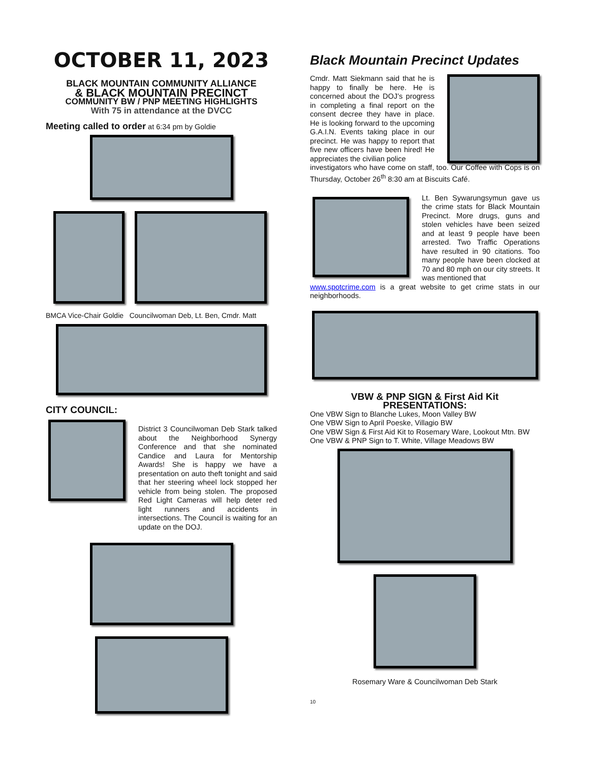OCTOBER 11, 2023
BLACK MOUNTAIN COMMUNITY ALLIANCE
& BLACK MOUNTAIN PRECINCT
COMMUNITY BW / PNP MEETING HIGHLIGHTS
With 75 in attendance at the DVCC
Meeting called to order at 6:34 pm by Goldie
BMCA Vice-Chair Goldie Councilwoman Deb, Lt. Ben, Cmdr. Matt
CITY COUNCIL:
District 3 Councilwoman Deb Stark talked about the Neighborhood Synergy Conference and that she nominated Candice and Laura for Mentorship Awards! She is happy we have a presentation on auto theft tonight and said that her steering wheel lock stopped her vehicle from being stolen. The proposed Red Light Cameras will help deter red light runners and accidents in intersections. The Council is waiting for an update on the DOJ.
Black Mountain Precinct Updates
Cmdr. Matt Siekmann said that he is happy to finally be here. He is concerned about the DOJ’s progress in completing a final report on the consent decree they have in place. He is looking forward to the upcoming G.A.I.N. Events taking place in our precinct. He was happy to report that five new officers have been hired! He appreciates the civilian police
investigators who have come on staff, too. Our Coffee with Cops is on Thursday, October 26<sup>th</sup> 8:30 am at Biscuits Café.
Lt. Ben Sywarungsymun gave us the crime stats for Black Mountain Precinct. More drugs, guns and stolen vehicles have been seized and at least 9 people have been arrested. Two Traffic Operations have resulted in 90 citations. Too many people have been clocked at 70 and 80 mph on our city streets. It was mentioned that
www.spotcrime.com is a great website to get crime stats in our neighborhoods.
VBW & PNP SIGN & First Aid Kit
PRESENTATIONS:
One VBW Sign to Blanche Lukes, Moon Valley BW
One VBW Sign to April Poeske, Villagio BW
One VBW Sign & First Aid Kit to Rosemary Ware, Lookout Mtn. BW
One VBW & PNP Sign to T. White, Village Meadows BW
Rosemary Ware & Councilwoman Deb Stark
10